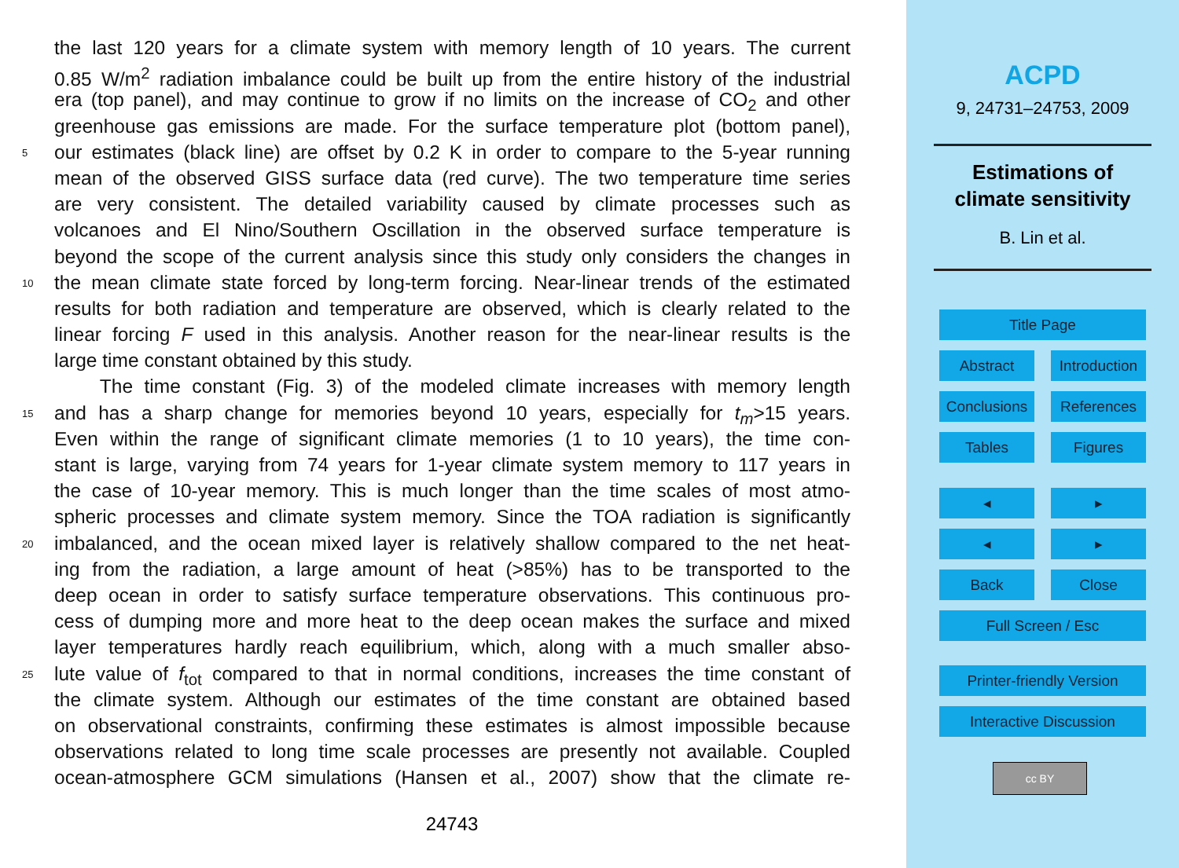the last 120 years for a climate system with memory length of 10 years. The current
0.85 W/m<sup>2</sup> radiation imbalance could be built up from the entire history of the industrial
era (top panel), and may continue to grow if no limits on the increase of CO<sub>2</sub> and other
greenhouse gas emissions are made. For the surface temperature plot (bottom panel),
5 our estimates (black line) are offset by 0.2 K in order to compare to the 5-year running
mean of the observed GISS surface data (red curve). The two temperature time series
are very consistent. The detailed variability caused by climate processes such as
volcanoes and El Nino/Southern Oscillation in the observed surface temperature is
beyond the scope of the current analysis since this study only considers the changes in
10 the mean climate state forced by long-term forcing. Near-linear trends of the estimated
results for both radiation and temperature are observed, which is clearly related to the
linear forcing F used in this analysis. Another reason for the near-linear results is the
large time constant obtained by this study.
The time constant (Fig. 3) of the modeled climate increases with memory length
15 and has a sharp change for memories beyond 10 years, especially for t<sub>m</sub>>15 years.
Even within the range of significant climate memories (1 to 10 years), the time con-
stant is large, varying from 74 years for 1-year climate system memory to 117 years in
the case of 10-year memory. This is much longer than the time scales of most atmo-
spheric processes and climate system memory. Since the TOA radiation is significantly
20 imbalanced, and the ocean mixed layer is relatively shallow compared to the net heat-
ing from the radiation, a large amount of heat (>85%) has to be transported to the
deep ocean in order to satisfy surface temperature observations. This continuous pro-
cess of dumping more and more heat to the deep ocean makes the surface and mixed
layer temperatures hardly reach equilibrium, which, along with a much smaller abso-
25 lute value of f<sub>tot</sub> compared to that in normal conditions, increases the time constant of
the climate system. Although our estimates of the time constant are obtained based
on observational constraints, confirming these estimates is almost impossible because
observations related to long time scale processes are presently not available. Coupled
ocean-atmosphere GCM simulations (Hansen et al., 2007) show that the climate re-
24743
ACPD
9, 24731–24753, 2009
Estimations of
climate sensitivity
B. Lin et al.
Title Page
Abstract
Introduction
Conclusions
References
Tables Figures
◂ ▸
◂ ▸
Back Close
Full Screen / Esc
Printer-friendly Version
Interactive Discussion
cc BY